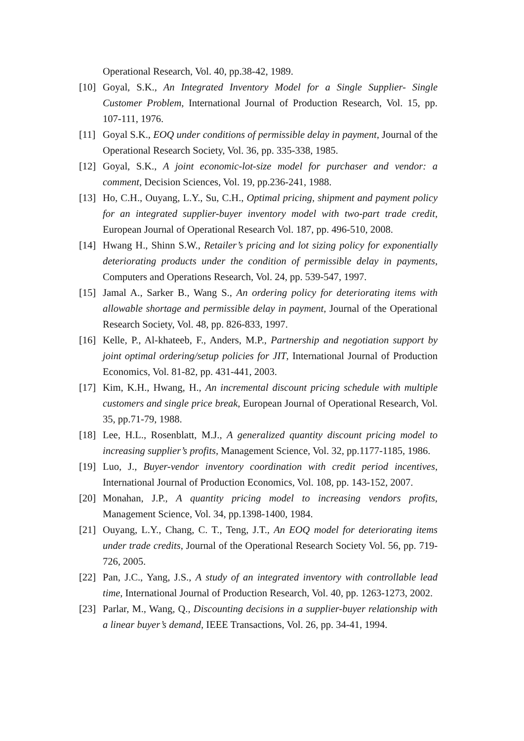Operational Research, Vol. 40, pp.38-42, 1989.
[10] Goyal, S.K., An Integrated Inventory Model for a Single Supplier- Single Customer Problem, International Journal of Production Research, Vol. 15, pp. 107-111, 1976.
[11] Goyal S.K., EOQ under conditions of permissible delay in payment, Journal of the Operational Research Society, Vol. 36, pp. 335-338, 1985.
[12] Goyal, S.K., A joint economic-lot-size model for purchaser and vendor: a comment, Decision Sciences, Vol. 19, pp.236-241, 1988.
[13] Ho, C.H., Ouyang, L.Y., Su, C.H., Optimal pricing, shipment and payment policy for an integrated supplier-buyer inventory model with two-part trade credit, European Journal of Operational Research Vol. 187, pp. 496-510, 2008.
[14] Hwang H., Shinn S.W., Retailer’s pricing and lot sizing policy for exponentially deteriorating products under the condition of permissible delay in payments, Computers and Operations Research, Vol. 24, pp. 539-547, 1997.
[15] Jamal A., Sarker B., Wang S., An ordering policy for deteriorating items with allowable shortage and permissible delay in payment, Journal of the Operational Research Society, Vol. 48, pp. 826-833, 1997.
[16] Kelle, P., Al-khateeb, F., Anders, M.P., Partnership and negotiation support by joint optimal ordering/setup policies for JIT, International Journal of Production Economics, Vol. 81-82, pp. 431-441, 2003.
[17] Kim, K.H., Hwang, H., An incremental discount pricing schedule with multiple customers and single price break, European Journal of Operational Research, Vol. 35, pp.71-79, 1988.
[18] Lee, H.L., Rosenblatt, M.J., A generalized quantity discount pricing model to increasing supplier’s profits, Management Science, Vol. 32, pp.1177-1185, 1986.
[19] Luo, J., Buyer-vendor inventory coordination with credit period incentives, International Journal of Production Economics, Vol. 108, pp. 143-152, 2007.
[20] Monahan, J.P., A quantity pricing model to increasing vendors profits, Management Science, Vol. 34, pp.1398-1400, 1984.
[21] Ouyang, L.Y., Chang, C. T., Teng, J.T., An EOQ model for deteriorating items under trade credits, Journal of the Operational Research Society Vol. 56, pp. 719-726, 2005.
[22] Pan, J.C., Yang, J.S., A study of an integrated inventory with controllable lead time, International Journal of Production Research, Vol. 40, pp. 1263-1273, 2002.
[23] Parlar, M., Wang, Q., Discounting decisions in a supplier-buyer relationship with a linear buyer’s demand, IEEE Transactions, Vol. 26, pp. 34-41, 1994.